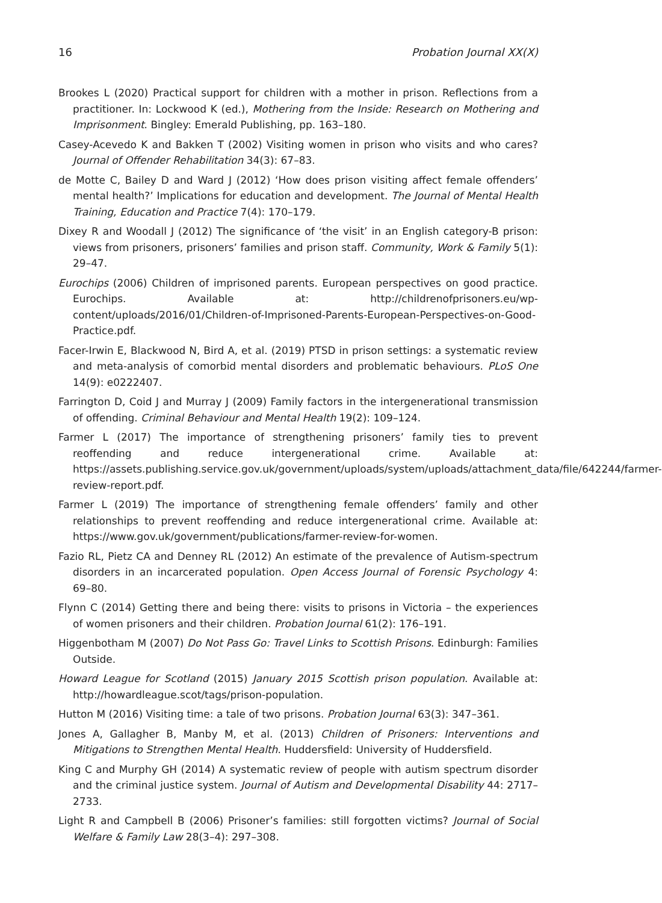16 Probation Journal XX(X)
Brookes L (2020) Practical support for children with a mother in prison. Reflections from a practitioner. In: Lockwood K (ed.), Mothering from the Inside: Research on Mothering and Imprisonment. Bingley: Emerald Publishing, pp. 163–180.
Casey-Acevedo K and Bakken T (2002) Visiting women in prison who visits and who cares? Journal of Offender Rehabilitation 34(3): 67–83.
de Motte C, Bailey D and Ward J (2012) ‘How does prison visiting affect female offenders’ mental health?’ Implications for education and development. The Journal of Mental Health Training, Education and Practice 7(4): 170–179.
Dixey R and Woodall J (2012) The significance of ‘the visit’ in an English category-B prison: views from prisoners, prisoners’ families and prison staff. Community, Work & Family 5(1): 29–47.
Eurochips (2006) Children of imprisoned parents. European perspectives on good practice. Eurochips. Available at: http://childrenofprisoners.eu/wp-content/uploads/2016/01/Children-of-Imprisoned-Parents-European-Perspectives-on-Good-Practice.pdf.
Facer-Irwin E, Blackwood N, Bird A, et al. (2019) PTSD in prison settings: a systematic review and meta-analysis of comorbid mental disorders and problematic behaviours. PLoS One 14(9): e0222407.
Farrington D, Coid J and Murray J (2009) Family factors in the intergenerational transmission of offending. Criminal Behaviour and Mental Health 19(2): 109–124.
Farmer L (2017) The importance of strengthening prisoners’ family ties to prevent reoffending and reduce intergenerational crime. Available at: https://assets.publishing.service.gov.uk/government/uploads/system/uploads/attachment_data/file/642244/farmer-review-report.pdf.
Farmer L (2019) The importance of strengthening female offenders’ family and other relationships to prevent reoffending and reduce intergenerational crime. Available at: https://www.gov.uk/government/publications/farmer-review-for-women.
Fazio RL, Pietz CA and Denney RL (2012) An estimate of the prevalence of Autism-spectrum disorders in an incarcerated population. Open Access Journal of Forensic Psychology 4: 69–80.
Flynn C (2014) Getting there and being there: visits to prisons in Victoria – the experiences of women prisoners and their children. Probation Journal 61(2): 176–191.
Higgenbotham M (2007) Do Not Pass Go: Travel Links to Scottish Prisons. Edinburgh: Families Outside.
Howard League for Scotland (2015) January 2015 Scottish prison population. Available at: http://howardleague.scot/tags/prison-population.
Hutton M (2016) Visiting time: a tale of two prisons. Probation Journal 63(3): 347–361.
Jones A, Gallagher B, Manby M, et al. (2013) Children of Prisoners: Interventions and Mitigations to Strengthen Mental Health. Huddersfield: University of Huddersfield.
King C and Murphy GH (2014) A systematic review of people with autism spectrum disorder and the criminal justice system. Journal of Autism and Developmental Disability 44: 2717–2733.
Light R and Campbell B (2006) Prisoner’s families: still forgotten victims? Journal of Social Welfare & Family Law 28(3–4): 297–308.